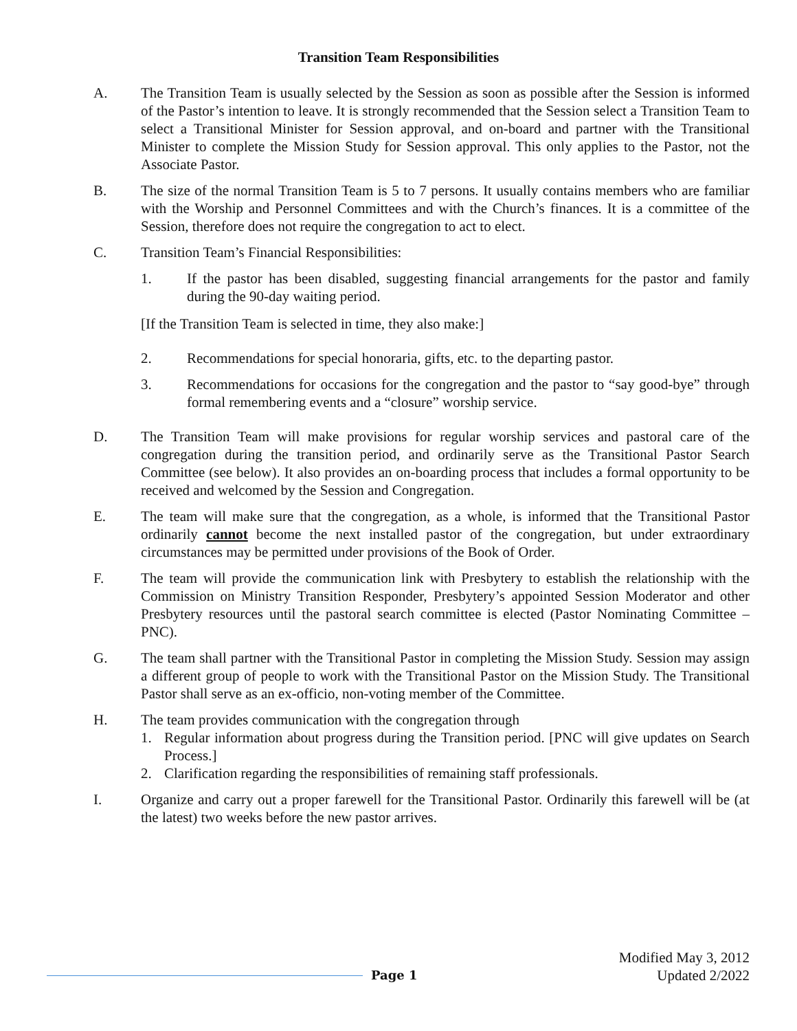Transition Team Responsibilities
A. The Transition Team is usually selected by the Session as soon as possible after the Session is informed of the Pastor’s intention to leave. It is strongly recommended that the Session select a Transition Team to select a Transitional Minister for Session approval, and on-board and partner with the Transitional Minister to complete the Mission Study for Session approval. This only applies to the Pastor, not the Associate Pastor.
B. The size of the normal Transition Team is 5 to 7 persons. It usually contains members who are familiar with the Worship and Personnel Committees and with the Church’s finances. It is a committee of the Session, therefore does not require the congregation to act to elect.
C. Transition Team’s Financial Responsibilities:
1. If the pastor has been disabled, suggesting financial arrangements for the pastor and family during the 90-day waiting period.
[If the Transition Team is selected in time, they also make:]
2. Recommendations for special honoraria, gifts, etc. to the departing pastor.
3. Recommendations for occasions for the congregation and the pastor to “say good-bye” through formal remembering events and a “closure” worship service.
D. The Transition Team will make provisions for regular worship services and pastoral care of the congregation during the transition period, and ordinarily serve as the Transitional Pastor Search Committee (see below). It also provides an on-boarding process that includes a formal opportunity to be received and welcomed by the Session and Congregation.
E. The team will make sure that the congregation, as a whole, is informed that the Transitional Pastor ordinarily cannot become the next installed pastor of the congregation, but under extraordinary circumstances may be permitted under provisions of the Book of Order.
F. The team will provide the communication link with Presbytery to establish the relationship with the Commission on Ministry Transition Responder, Presbytery’s appointed Session Moderator and other Presbytery resources until the pastoral search committee is elected (Pastor Nominating Committee – PNC).
G. The team shall partner with the Transitional Pastor in completing the Mission Study. Session may assign a different group of people to work with the Transitional Pastor on the Mission Study. The Transitional Pastor shall serve as an ex-officio, non-voting member of the Committee.
H. The team provides communication with the congregation through
1. Regular information about progress during the Transition period. [PNC will give updates on Search Process.]
2. Clarification regarding the responsibilities of remaining staff professionals.
I. Organize and carry out a proper farewell for the Transitional Pastor. Ordinarily this farewell will be (at the latest) two weeks before the new pastor arrives.
Page 1
Modified May 3, 2012
Updated 2/2022